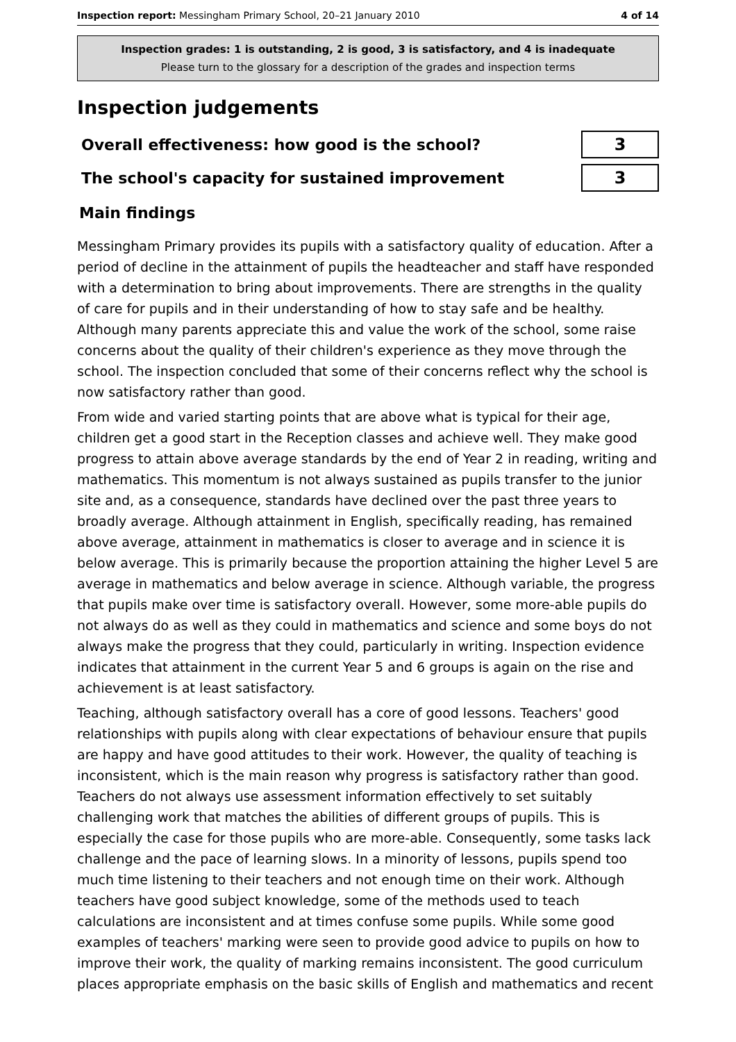Inspection report: Messingham Primary School, 20–21 January 2010 4 of 14
Inspection grades: 1 is outstanding, 2 is good, 3 is satisfactory, and 4 is inadequate
Please turn to the glossary for a description of the grades and inspection terms
Inspection judgements
| Overall effectiveness: how good is the school? | 3 |
| The school's capacity for sustained improvement | 3 |
Main findings
Messingham Primary provides its pupils with a satisfactory quality of education. After a period of decline in the attainment of pupils the headteacher and staff have responded with a determination to bring about improvements. There are strengths in the quality of care for pupils and in their understanding of how to stay safe and be healthy. Although many parents appreciate this and value the work of the school, some raise concerns about the quality of their children's experience as they move through the school. The inspection concluded that some of their concerns reflect why the school is now satisfactory rather than good.
From wide and varied starting points that are above what is typical for their age, children get a good start in the Reception classes and achieve well. They make good progress to attain above average standards by the end of Year 2 in reading, writing and mathematics. This momentum is not always sustained as pupils transfer to the junior site and, as a consequence, standards have declined over the past three years to broadly average. Although attainment in English, specifically reading, has remained above average, attainment in mathematics is closer to average and in science it is below average. This is primarily because the proportion attaining the higher Level 5 are average in mathematics and below average in science. Although variable, the progress that pupils make over time is satisfactory overall. However, some more-able pupils do not always do as well as they could in mathematics and science and some boys do not always make the progress that they could, particularly in writing. Inspection evidence indicates that attainment in the current Year 5 and 6 groups is again on the rise and achievement is at least satisfactory.
Teaching, although satisfactory overall has a core of good lessons. Teachers' good relationships with pupils along with clear expectations of behaviour ensure that pupils are happy and have good attitudes to their work. However, the quality of teaching is inconsistent, which is the main reason why progress is satisfactory rather than good. Teachers do not always use assessment information effectively to set suitably challenging work that matches the abilities of different groups of pupils. This is especially the case for those pupils who are more-able. Consequently, some tasks lack challenge and the pace of learning slows. In a minority of lessons, pupils spend too much time listening to their teachers and not enough time on their work. Although teachers have good subject knowledge, some of the methods used to teach calculations are inconsistent and at times confuse some pupils. While some good examples of teachers' marking were seen to provide good advice to pupils on how to improve their work, the quality of marking remains inconsistent. The good curriculum places appropriate emphasis on the basic skills of English and mathematics and recent